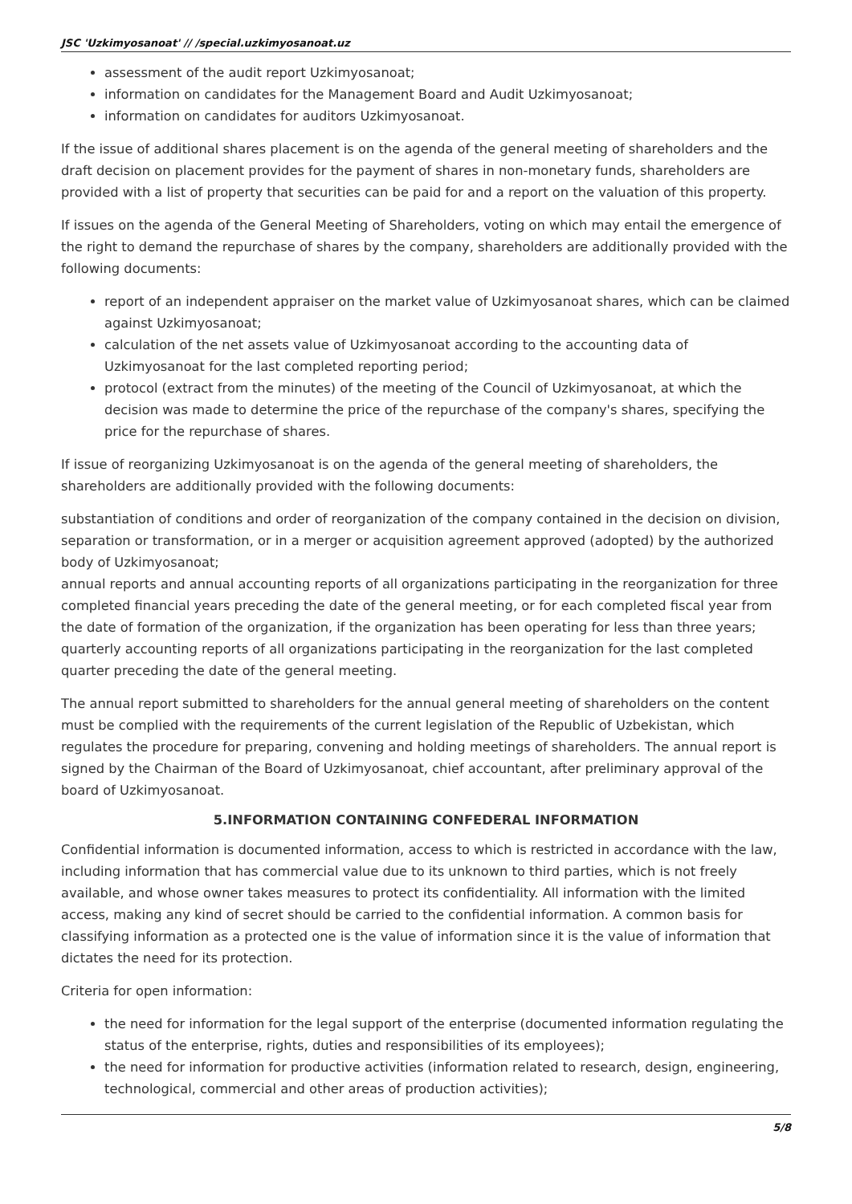JSC 'Uzkimyosanoat' // /special.uzkimyosanoat.uz
assessment of the audit report Uzkimyosanoat;
information on candidates for the Management Board and Audit Uzkimyosanoat;
information on candidates for auditors Uzkimyosanoat.
If the issue of additional shares placement is on the agenda of the general meeting of shareholders and the draft decision on placement provides for the payment of shares in non-monetary funds, shareholders are provided with a list of property that securities can be paid for and a report on the valuation of this property.
If issues on the agenda of the General Meeting of Shareholders, voting on which may entail the emergence of the right to demand the repurchase of shares by the company, shareholders are additionally provided with the following documents:
report of an independent appraiser on the market value of Uzkimyosanoat shares, which can be claimed against Uzkimyosanoat;
calculation of the net assets value of Uzkimyosanoat according to the accounting data of Uzkimyosanoat for the last completed reporting period;
protocol (extract from the minutes) of the meeting of the Council of Uzkimyosanoat, at which the decision was made to determine the price of the repurchase of the company's shares, specifying the price for the repurchase of shares.
If issue of reorganizing Uzkimyosanoat is on the agenda of the general meeting of shareholders, the shareholders are additionally provided with the following documents:
substantiation of conditions and order of reorganization of the company contained in the decision on division, separation or transformation, or in a merger or acquisition agreement approved (adopted) by the authorized body of Uzkimyosanoat;
annual reports and annual accounting reports of all organizations participating in the reorganization for three completed financial years preceding the date of the general meeting, or for each completed fiscal year from the date of formation of the organization, if the organization has been operating for less than three years;
quarterly accounting reports of all organizations participating in the reorganization for the last completed quarter preceding the date of the general meeting.
The annual report submitted to shareholders for the annual general meeting of shareholders on the content must be complied with the requirements of the current legislation of the Republic of Uzbekistan, which regulates the procedure for preparing, convening and holding meetings of shareholders. The annual report is signed by the Chairman of the Board of Uzkimyosanoat, chief accountant, after preliminary approval of the board of Uzkimyosanoat.
5.INFORMATION CONTAINING CONFEDERAL INFORMATION
Confidential information is documented information, access to which is restricted in accordance with the law, including information that has commercial value due to its unknown to third parties, which is not freely available, and whose owner takes measures to protect its confidentiality. All information with the limited access, making any kind of secret should be carried to the confidential information. A common basis for classifying information as a protected one is the value of information since it is the value of information that dictates the need for its protection.
Criteria for open information:
the need for information for the legal support of the enterprise (documented information regulating the status of the enterprise, rights, duties and responsibilities of its employees);
the need for information for productive activities (information related to research, design, engineering, technological, commercial and other areas of production activities);
5/8